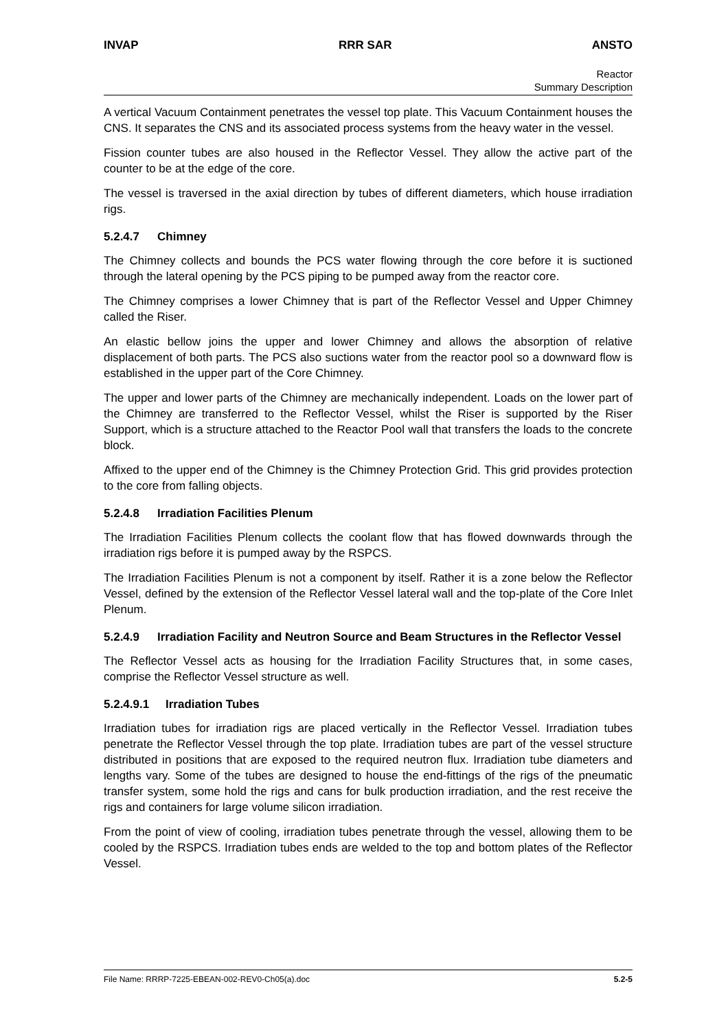INVAP RRR SAR ANSTO
Reactor
Summary Description
A vertical Vacuum Containment penetrates the vessel top plate. This Vacuum Containment houses the CNS. It separates the CNS and its associated process systems from the heavy water in the vessel.
Fission counter tubes are also housed in the Reflector Vessel. They allow the active part of the counter to be at the edge of the core.
The vessel is traversed in the axial direction by tubes of different diameters, which house irradiation rigs.
5.2.4.7 Chimney
The Chimney collects and bounds the PCS water flowing through the core before it is suctioned through the lateral opening by the PCS piping to be pumped away from the reactor core.
The Chimney comprises a lower Chimney that is part of the Reflector Vessel and Upper Chimney called the Riser.
An elastic bellow joins the upper and lower Chimney and allows the absorption of relative displacement of both parts. The PCS also suctions water from the reactor pool so a downward flow is established in the upper part of the Core Chimney.
The upper and lower parts of the Chimney are mechanically independent. Loads on the lower part of the Chimney are transferred to the Reflector Vessel, whilst the Riser is supported by the Riser Support, which is a structure attached to the Reactor Pool wall that transfers the loads to the concrete block.
Affixed to the upper end of the Chimney is the Chimney Protection Grid. This grid provides protection to the core from falling objects.
5.2.4.8 Irradiation Facilities Plenum
The Irradiation Facilities Plenum collects the coolant flow that has flowed downwards through the irradiation rigs before it is pumped away by the RSPCS.
The Irradiation Facilities Plenum is not a component by itself. Rather it is a zone below the Reflector Vessel, defined by the extension of the Reflector Vessel lateral wall and the top-plate of the Core Inlet Plenum.
5.2.4.9 Irradiation Facility and Neutron Source and Beam Structures in the Reflector Vessel
The Reflector Vessel acts as housing for the Irradiation Facility Structures that, in some cases, comprise the Reflector Vessel structure as well.
5.2.4.9.1 Irradiation Tubes
Irradiation tubes for irradiation rigs are placed vertically in the Reflector Vessel. Irradiation tubes penetrate the Reflector Vessel through the top plate. Irradiation tubes are part of the vessel structure distributed in positions that are exposed to the required neutron flux. Irradiation tube diameters and lengths vary. Some of the tubes are designed to house the end-fittings of the rigs of the pneumatic transfer system, some hold the rigs and cans for bulk production irradiation, and the rest receive the rigs and containers for large volume silicon irradiation.
From the point of view of cooling, irradiation tubes penetrate through the vessel, allowing them to be cooled by the RSPCS. Irradiation tubes ends are welded to the top and bottom plates of the Reflector Vessel.
File Name: RRRP-7225-EBEAN-002-REV0-Ch05(a).doc 5.2-5